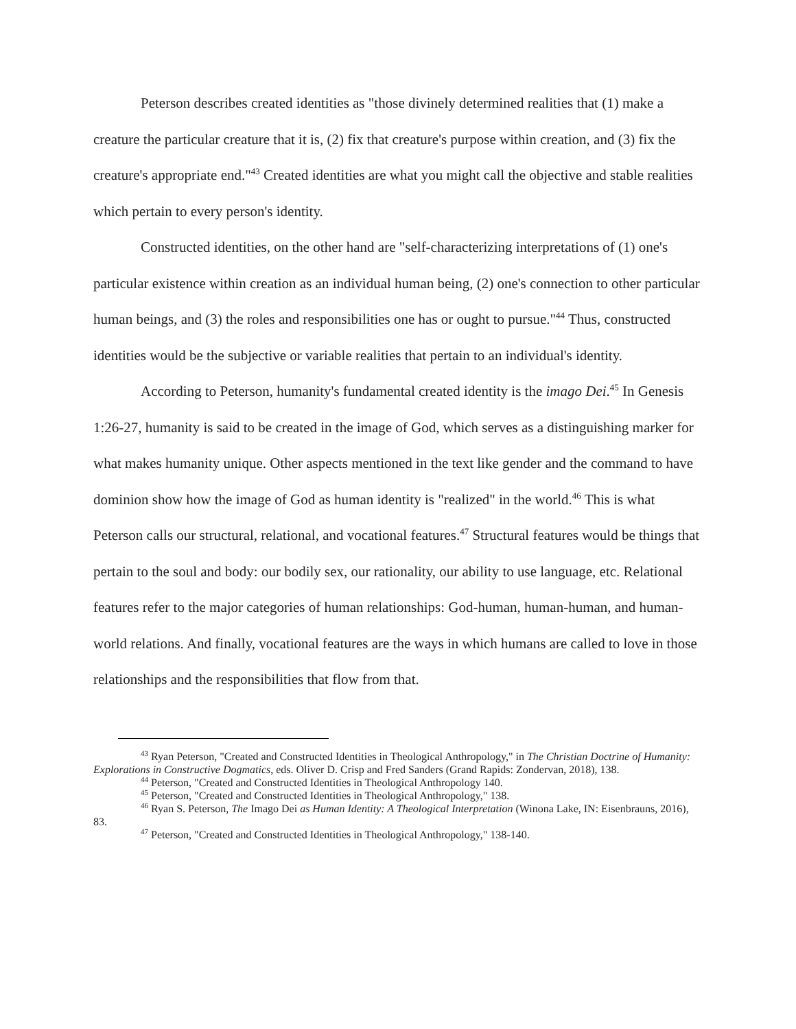Peterson describes created identities as "those divinely determined realities that (1) make a creature the particular creature that it is, (2) fix that creature's purpose within creation, and (3) fix the creature's appropriate end."<sup>43</sup> Created identities are what you might call the objective and stable realities which pertain to every person's identity.
Constructed identities, on the other hand are "self-characterizing interpretations of (1) one's particular existence within creation as an individual human being, (2) one's connection to other particular human beings, and (3) the roles and responsibilities one has or ought to pursue."<sup>44</sup> Thus, constructed identities would be the subjective or variable realities that pertain to an individual's identity.
According to Peterson, humanity's fundamental created identity is the imago Dei.<sup>45</sup> In Genesis 1:26-27, humanity is said to be created in the image of God, which serves as a distinguishing marker for what makes humanity unique. Other aspects mentioned in the text like gender and the command to have dominion show how the image of God as human identity is "realized" in the world.<sup>46</sup> This is what Peterson calls our structural, relational, and vocational features.<sup>47</sup> Structural features would be things that pertain to the soul and body: our bodily sex, our rationality, our ability to use language, etc. Relational features refer to the major categories of human relationships: God-human, human-human, and human-world relations. And finally, vocational features are the ways in which humans are called to love in those relationships and the responsibilities that flow from that.
<sup>43</sup> Ryan Peterson, "Created and Constructed Identities in Theological Anthropology," in The Christian Doctrine of Humanity: Explorations in Constructive Dogmatics, eds. Oliver D. Crisp and Fred Sanders (Grand Rapids: Zondervan, 2018), 138.
<sup>44</sup> Peterson, "Created and Constructed Identities in Theological Anthropology 140.
<sup>45</sup> Peterson, "Created and Constructed Identities in Theological Anthropology," 138.
<sup>46</sup> Ryan S. Peterson, The Imago Dei as Human Identity: A Theological Interpretation (Winona Lake, IN: Eisenbrauns, 2016), 83.
<sup>47</sup> Peterson, "Created and Constructed Identities in Theological Anthropology," 138-140.